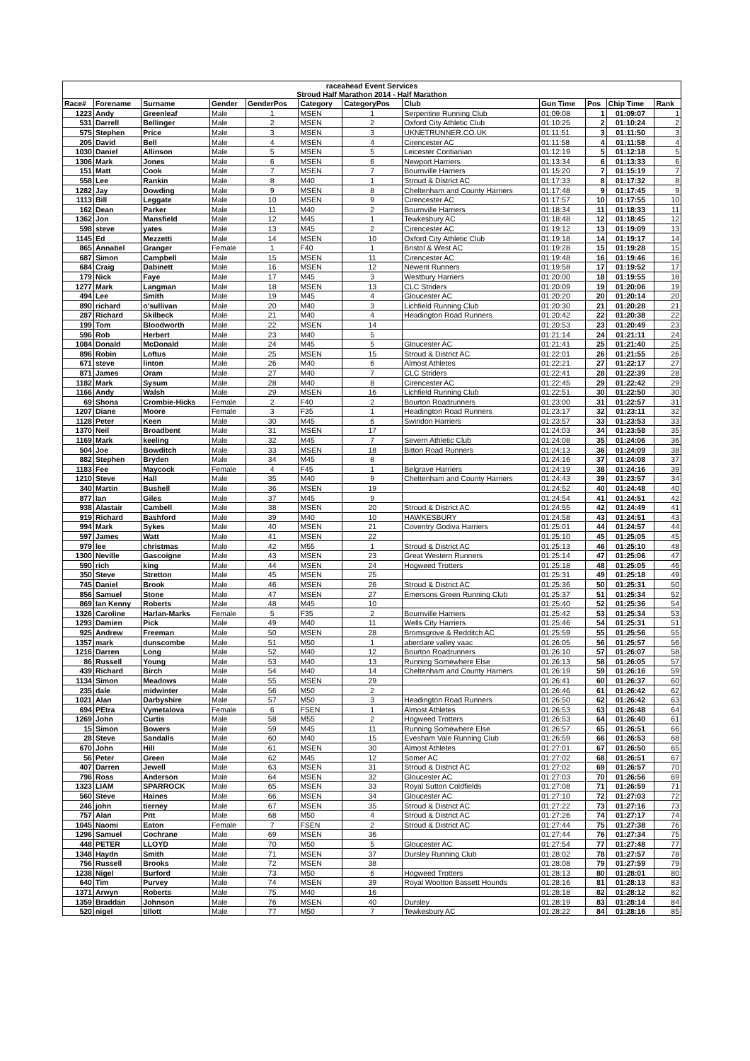| raceahead Event Services Stroud Half Marathon 2014 - Half Marathon | | | | | | | | | | | |
| --- | --- | --- | --- | --- | --- | --- | --- | --- | --- | --- | --- |
| Race# | Forename | Surname | Gender | GenderPos | Category | CategoryPos | Club | Gun Time | Pos | Chip Time | Rank |
| 1223 | Andy | Greenleaf | Male | 1 | MSEN | 1 | Serpentine Running Club | 01:09:08 | 1 | 01:09:07 | 1 |
| 531 | Darrell | Bellinger | Male | 2 | MSEN | 2 | Oxford City Athletic Club | 01:10:25 | 2 | 01:10:24 | 2 |
| 575 | Stephen | Price | Male | 3 | MSEN | 3 | UKNETRUNNER.CO.UK | 01:11:51 | 3 | 01:11:50 | 3 |
| 205 | David | Bell | Male | 4 | MSEN | 4 | Cirencester AC | 01:11:58 | 4 | 01:11:58 | 4 |
| 1030 | Daniel | Allinson | Male | 5 | MSEN | 5 | Leicester Coritianian | 01:12:19 | 5 | 01:12:18 | 5 |
| 1306 | Mark | Jones | Male | 6 | MSEN | 6 | Newport Harriers | 01:13:34 | 6 | 01:13:33 | 6 |
| 151 | Matt | Cook | Male | 7 | MSEN | 7 | Bournville Harriers | 01:15:20 | 7 | 01:15:19 | 7 |
| 558 | Lee | Rankin | Male | 8 | M40 | 1 | Stroud & District AC | 01:17:33 | 8 | 01:17:32 | 8 |
| 1282 | Jay | Dowding | Male | 9 | MSEN | 8 | Cheltenham and County Harriers | 01:17:48 | 9 | 01:17:45 | 9 |
| 1113 | Bill | Leggate | Male | 10 | MSEN | 9 | Cirencester AC | 01:17:57 | 10 | 01:17:55 | 10 |
| 162 | Dean | Parker | Male | 11 | M40 | 2 | Bournville Harriers | 01:18:34 | 11 | 01:18:33 | 11 |
| 1362 | Jon | Mansfield | Male | 12 | M45 | 1 | Tewkesbury AC | 01:18:48 | 12 | 01:18:45 | 12 |
| 598 | steve | yates | Male | 13 | M45 | 2 | Cirencester AC | 01:19:12 | 13 | 01:19:09 | 13 |
| 1145 | Ed | Mezzetti | Male | 14 | MSEN | 10 | Oxford City Athletic Club | 01:19:18 | 14 | 01:19:17 | 14 |
| 865 | Annabel | Granger | Female | 1 | F40 | 1 | Bristol & West AC | 01:19:28 | 15 | 01:19:28 | 15 |
| 687 | Simon | Campbell | Male | 15 | MSEN | 11 | Cirencester AC | 01:19:48 | 16 | 01:19:46 | 16 |
| 684 | Craig | Dabinett | Male | 16 | MSEN | 12 | Newent Runners | 01:19:58 | 17 | 01:19:52 | 17 |
| 179 | Nick | Faye | Male | 17 | M45 | 3 | Westbury Harriers | 01:20:00 | 18 | 01:19:55 | 18 |
| 1277 | Mark | Langman | Male | 18 | MSEN | 13 | CLC Striders | 01:20:09 | 19 | 01:20:06 | 19 |
| 494 | Lee | Smith | Male | 19 | M45 | 4 | Gloucester AC | 01:20:20 | 20 | 01:20:14 | 20 |
| 890 | richard | o'sullivan | Male | 20 | M40 | 3 | Lichfield Running Club | 01:20:30 | 21 | 01:20:28 | 21 |
| 287 | Richard | Skilbeck | Male | 21 | M40 | 4 | Headington Road Runners | 01:20:42 | 22 | 01:20:38 | 22 |
| 199 | Tom | Bloodworth | Male | 22 | MSEN | 14 | | 01:20:53 | 23 | 01:20:49 | 23 |
| 596 | Rob | Herbert | Male | 23 | M40 | 5 | | 01:21:14 | 24 | 01:21:11 | 24 |
| 1084 | Donald | McDonald | Male | 24 | M45 | 5 | Gloucester AC | 01:21:41 | 25 | 01:21:40 | 25 |
| 896 | Robin | Loftus | Male | 25 | MSEN | 15 | Stroud & District AC | 01:22:01 | 26 | 01:21:55 | 26 |
| 671 | steve | linton | Male | 26 | M40 | 6 | Almost Athletes | 01:22:21 | 27 | 01:22:17 | 27 |
| 871 | James | Oram | Male | 27 | M40 | 7 | CLC Striders | 01:22:41 | 28 | 01:22:39 | 28 |
| 1182 | Mark | Sysum | Male | 28 | M40 | 8 | Cirencester AC | 01:22:45 | 29 | 01:22:42 | 29 |
| 1166 | Andy | Walsh | Male | 29 | MSEN | 16 | Lichfield Running Club | 01:22:51 | 30 | 01:22:50 | 30 |
| 69 | Shona | Crombie-Hicks | Female | 2 | F40 | 2 | Bourton Roadrunners | 01:23:00 | 31 | 01:22:57 | 31 |
| 1207 | Diane | Moore | Female | 3 | F35 | 1 | Headington Road Runners | 01:23:17 | 32 | 01:23:11 | 32 |
| 1128 | Peter | Keen | Male | 30 | M45 | 6 | Swindon Harriers | 01:23:57 | 33 | 01:23:53 | 33 |
| 1370 | Neil | Broadbent | Male | 31 | MSEN | 17 | | 01:24:03 | 34 | 01:23:58 | 35 |
| 1169 | Mark | keeling | Male | 32 | M45 | 7 | Severn Athletic Club | 01:24:08 | 35 | 01:24:06 | 36 |
| 504 | Joe | Bowditch | Male | 33 | MSEN | 18 | Bitton Road Runners | 01:24:13 | 36 | 01:24:09 | 38 |
| 882 | Stephen | Bryden | Male | 34 | M45 | 8 | | 01:24:16 | 37 | 01:24:08 | 37 |
| 1183 | Fee | Maycock | Female | 4 | F45 | 1 | Belgrave Harriers | 01:24:19 | 38 | 01:24:16 | 39 |
| 1210 | Steve | Hall | Male | 35 | M40 | 9 | Cheltenham and County Harriers | 01:24:43 | 39 | 01:23:57 | 34 |
| 340 | Martin | Bushell | Male | 36 | MSEN | 19 | | 01:24:52 | 40 | 01:24:48 | 40 |
| 877 | Ian | Giles | Male | 37 | M45 | 9 | | 01:24:54 | 41 | 01:24:51 | 42 |
| 938 | Alastair | Cambell | Male | 38 | MSEN | 20 | Stroud & District AC | 01:24:55 | 42 | 01:24:49 | 41 |
| 919 | Richard | Bashford | Male | 39 | M40 | 10 | HAWKESBURY | 01:24:58 | 43 | 01:24:51 | 43 |
| 994 | Mark | Sykes | Male | 40 | MSEN | 21 | Coventry Godiva Harriers | 01:25:01 | 44 | 01:24:57 | 44 |
| 597 | James | Watt | Male | 41 | MSEN | 22 | | 01:25:10 | 45 | 01:25:05 | 45 |
| 979 | lee | christmas | Male | 42 | M55 | 1 | Stroud & District AC | 01:25:13 | 46 | 01:25:10 | 48 |
| 1300 | Neville | Gascoigne | Male | 43 | MSEN | 23 | Great Western Runners | 01:25:14 | 47 | 01:25:06 | 47 |
| 590 | rich | king | Male | 44 | MSEN | 24 | Hogweed Trotters | 01:25:18 | 48 | 01:25:05 | 46 |
| 350 | Steve | Stretton | Male | 45 | MSEN | 25 | | 01:25:31 | 49 | 01:25:18 | 49 |
| 745 | Daniel | Brook | Male | 46 | MSEN | 26 | Stroud & District AC | 01:25:36 | 50 | 01:25:31 | 50 |
| 856 | Samuel | Stone | Male | 47 | MSEN | 27 | Emersons Green Running Club | 01:25:37 | 51 | 01:25:34 | 52 |
| 869 | Ian Kenny | Roberts | Male | 48 | M45 | 10 | | 01:25:40 | 52 | 01:25:36 | 54 |
| 1326 | Caroline | Harlan-Marks | Female | 5 | F35 | 2 | Bournville Harriers | 01:25:42 | 53 | 01:25:34 | 53 |
| 1293 | Damien | Pick | Male | 49 | M40 | 11 | Wells City Harriers | 01:25:46 | 54 | 01:25:31 | 51 |
| 925 | Andrew | Freeman | Male | 50 | MSEN | 28 | Bromsgrove & Redditch AC | 01:25:59 | 55 | 01:25:56 | 55 |
| 1357 | mark | dunscombe | Male | 51 | M50 | 1 | aberdare valley vaac | 01:26:05 | 56 | 01:25:57 | 56 |
| 1216 | Darren | Long | Male | 52 | M40 | 12 | Bourton Roadrunners | 01:26:10 | 57 | 01:26:07 | 58 |
| 86 | Russell | Young | Male | 53 | M40 | 13 | Running Somewhere Else | 01:26:13 | 58 | 01:26:05 | 57 |
| 439 | Richard | Birch | Male | 54 | M40 | 14 | Cheltenham and County Harriers | 01:26:19 | 59 | 01:26:16 | 59 |
| 1134 | Simon | Meadows | Male | 55 | MSEN | 29 | | 01:26:41 | 60 | 01:26:37 | 60 |
| 235 | dale | midwinter | Male | 56 | M50 | 2 | | 01:26:46 | 61 | 01:26:42 | 62 |
| 1021 | Alan | Darbyshire | Male | 57 | M50 | 3 | Headington Road Runners | 01:26:50 | 62 | 01:26:42 | 63 |
| 694 | PEtra | Vymetalova | Female | 6 | FSEN | 1 | Almost Athletes | 01:26:53 | 63 | 01:26:48 | 64 |
| 1269 | John | Curtis | Male | 58 | M55 | 2 | Hogweed Trotters | 01:26:53 | 64 | 01:26:40 | 61 |
| 15 | Simon | Bowers | Male | 59 | M45 | 11 | Running Somewhere Else | 01:26:57 | 65 | 01:26:51 | 66 |
| 28 | Steve | Sandalls | Male | 60 | M40 | 15 | Evesham Vale Running Club | 01:26:59 | 66 | 01:26:53 | 68 |
| 670 | John | Hill | Male | 61 | MSEN | 30 | Almost Athletes | 01:27:01 | 67 | 01:26:50 | 65 |
| 56 | Peter | Green | Male | 62 | M45 | 12 | Somer AC | 01:27:02 | 68 | 01:26:51 | 67 |
| 407 | Darren | Jewell | Male | 63 | MSEN | 31 | Stroud & District AC | 01:27:02 | 69 | 01:26:57 | 70 |
| 796 | Ross | Anderson | Male | 64 | MSEN | 32 | Gloucester AC | 01:27:03 | 70 | 01:26:56 | 69 |
| 1323 | LIAM | SPARROCK | Male | 65 | MSEN | 33 | Royal Sutton Coldfields | 01:27:08 | 71 | 01:26:59 | 71 |
| 560 | Steve | Haines | Male | 66 | MSEN | 34 | Gloucester AC | 01:27:10 | 72 | 01:27:03 | 72 |
| 246 | john | tierney | Male | 67 | MSEN | 35 | Stroud & District AC | 01:27:22 | 73 | 01:27:16 | 73 |
| 757 | Alan | Pitt | Male | 68 | M50 | 4 | Stroud & District AC | 01:27:26 | 74 | 01:27:17 | 74 |
| 1045 | Naomi | Eaton | Female | 7 | FSEN | 2 | Stroud & District AC | 01:27:44 | 75 | 01:27:38 | 76 |
| 1296 | Samuel | Cochrane | Male | 69 | MSEN | 36 | | 01:27:44 | 76 | 01:27:34 | 75 |
| 448 | PETER | LLOYD | Male | 70 | M50 | 5 | Gloucester AC | 01:27:54 | 77 | 01:27:48 | 77 |
| 1348 | Haydn | Smith | Male | 71 | MSEN | 37 | Dursley Running Club | 01:28:02 | 78 | 01:27:57 | 78 |
| 756 | Russell | Brooks | Male | 72 | MSEN | 38 | | 01:28:08 | 79 | 01:27:59 | 79 |
| 1238 | Nigel | Burford | Male | 73 | M50 | 6 | Hogweed Trotters | 01:28:13 | 80 | 01:28:01 | 80 |
| 640 | Tim | Purvey | Male | 74 | MSEN | 39 | Royal Wootton Bassett Hounds | 01:28:16 | 81 | 01:28:13 | 83 |
| 1371 | Arwyn | Roberts | Male | 75 | M40 | 16 | | 01:28:18 | 82 | 01:28:12 | 82 |
| 1359 | Braddan | Johnson | Male | 76 | MSEN | 40 | Dursley | 01:28:19 | 83 | 01:28:14 | 84 |
| 520 | nigel | tillott | Male | 77 | M50 | 7 | Tewkesbury AC | 01:28:22 | 84 | 01:28:16 | 85 |